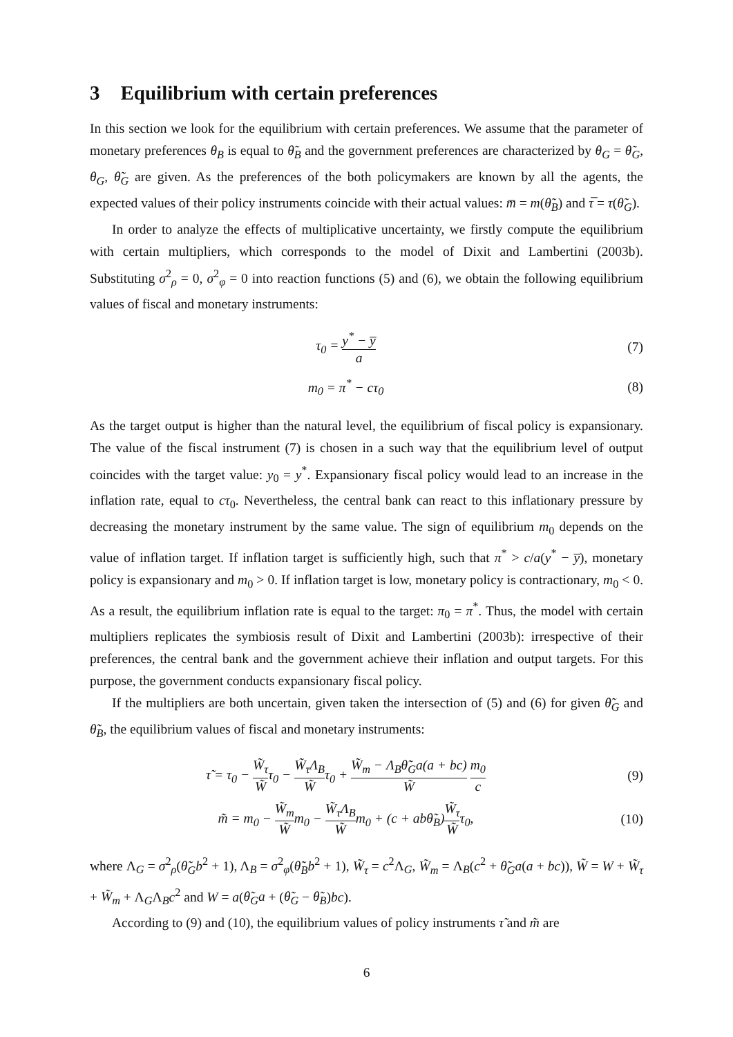3 Equilibrium with certain preferences
In this section we look for the equilibrium with certain preferences. We assume that the parameter of monetary preferences θ<sub>B</sub> is equal to θ̃<sub>B</sub> and the government preferences are characterized by θ<sub>G</sub> = θ̃<sub>G</sub>, θ<sub>G</sub>, θ̃<sub>G</sub> are given. As the preferences of the both policymakers are known by all the agents, the expected values of their policy instruments coincide with their actual values: m̅ = m(θ̃<sub>B</sub>) and τ̅ = τ(θ̃<sub>G</sub>).
In order to analyze the effects of multiplicative uncertainty, we firstly compute the equilibrium with certain multipliers, which corresponds to the model of Dixit and Lambertini (2003b). Substituting σ<sup>2</sup><sub>ρ</sub> = 0, σ<sup>2</sup><sub>φ</sub> = 0 into reaction functions (5) and (6), we obtain the following equilibrium values of fiscal and monetary instruments:
τ<sub>0</sub> = y<sup>*</sup> − y̅ a
(7)
m<sub>0</sub> = π<sup>*</sup> − cτ<sub>0</sub> (8)
As the target output is higher than the natural level, the equilibrium of fiscal policy is expansionary. The value of the fiscal instrument (7) is chosen in a such way that the equilibrium level of output coincides with the target value: y<sub>0</sub> = y<sup>*</sup>. Expansionary fiscal policy would lead to an increase in the inflation rate, equal to cτ<sub>0</sub>. Nevertheless, the central bank can react to this inflationary pressure by decreasing the monetary instrument by the same value. The sign of equilibrium m<sub>0</sub> depends on the value of inflation target. If inflation target is sufficiently high, such that π<sup>*</sup> > c/a(y<sup>*</sup> − y̅), monetary policy is expansionary and m<sub>0</sub> > 0. If inflation target is low, monetary policy is contractionary, m<sub>0</sub> < 0. As a result, the equilibrium inflation rate is equal to the target: π<sub>0</sub> = π<sup>*</sup>. Thus, the model with certain multipliers replicates the symbiosis result of Dixit and Lambertini (2003b): irrespective of their preferences, the central bank and the government achieve their inflation and output targets. For this purpose, the government conducts expansionary fiscal policy.
If the multipliers are both uncertain, given taken the intersection of (5) and (6) for given θ̃<sub>G</sub> and θ̃<sub>B</sub>, the equilibrium values of fiscal and monetary instruments:
τ̃ = τ<sub>0</sub> − W̃<sub>τ</sub> W̃τ<sub>0</sub> − W̃<sub>τ</sub> Λ<sub>B</sub> W̃τ<sub>0</sub> + W̃<sub>m</sub> − Λ<sub>B</sub>θ̃<sub>G</sub>a(a + bc) W̃ m<sub>0</sub> c
(9)
m̃ = m<sub>0</sub> − W̃<sub>m</sub> W̃m<sub>0</sub> − W̃<sub>τ</sub> Λ<sub>B</sub> W̃m<sub>0</sub> + (c + abθ̃<sub>B</sub>)W̃<sub>τ</sub> W̃τ<sub>0</sub>,
(10)
where Λ<sub>G</sub> = σ<sup>2</sup><sub>ρ</sub>(θ̃<sub>G</sub>b<sup>2</sup> + 1), Λ<sub>B</sub> = σ<sup>2</sup><sub>φ</sub>(θ̃<sub>B</sub>b<sup>2</sup> + 1), W̃<sub>τ</sub> = c<sup>2</sup>Λ<sub>G</sub>, W̃<sub>m</sub> = Λ<sub>B</sub>(c<sup>2</sup> + θ̃<sub>G</sub>a(a + bc)), W̃ = W + W̃<sub>τ</sub> + W̃<sub>m</sub> + Λ<sub>G</sub>Λ<sub>B</sub>c<sup>2</sup> and W = a(θ̃<sub>G</sub>a + (θ̃<sub>G</sub> − θ̃<sub>B</sub>)bc).
According to (9) and (10), the equilibrium values of policy instruments τ̃ and m̃ are
6